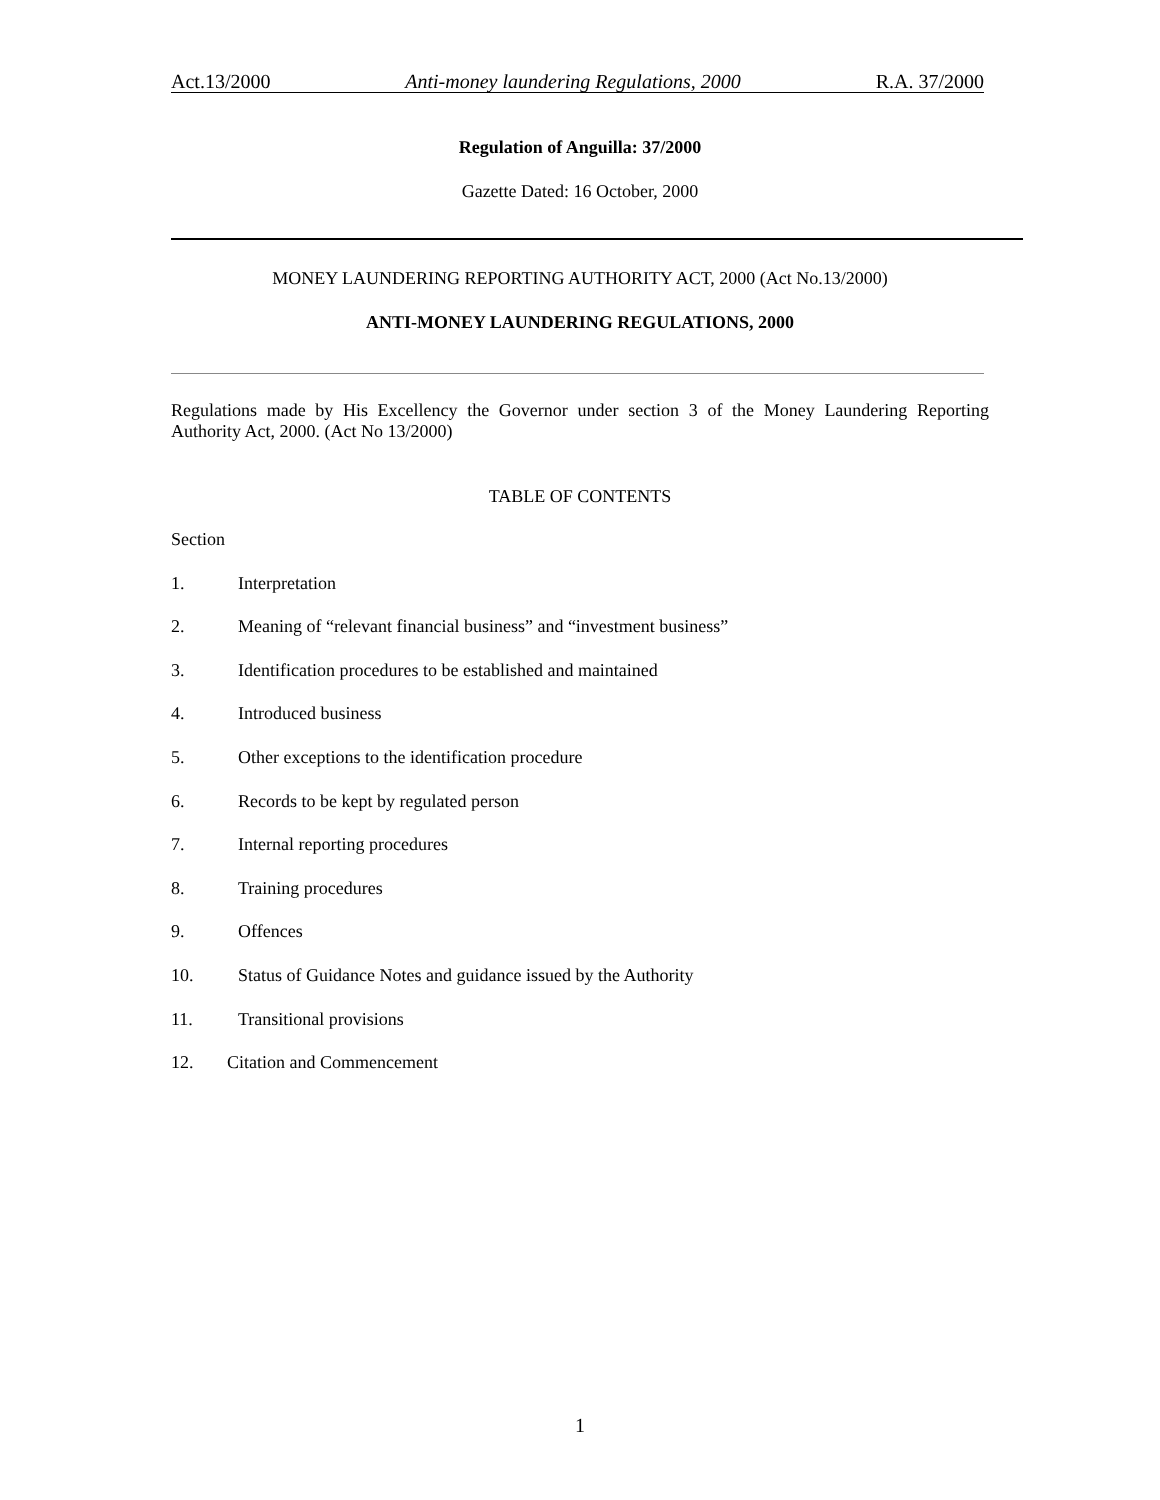Act.13/2000 Anti-money laundering Regulations, 2000 R.A. 37/2000
Regulation of Anguilla: 37/2000
Gazette Dated: 16 October, 2000
MONEY LAUNDERING REPORTING AUTHORITY ACT, 2000 (Act No.13/2000)
ANTI-MONEY LAUNDERING REGULATIONS, 2000
Regulations made by His Excellency the Governor under section 3 of the Money Laundering Reporting Authority Act, 2000. (Act No 13/2000)
TABLE OF CONTENTS
Section
1. Interpretation
2. Meaning of “relevant financial business” and “investment business”
3. Identification procedures to be established and maintained
4. Introduced business
5. Other exceptions to the identification procedure
6. Records to be kept by regulated person
7. Internal reporting procedures
8. Training procedures
9. Offences
10. Status of Guidance Notes and guidance issued by the Authority
11. Transitional provisions
12. Citation and Commencement
1